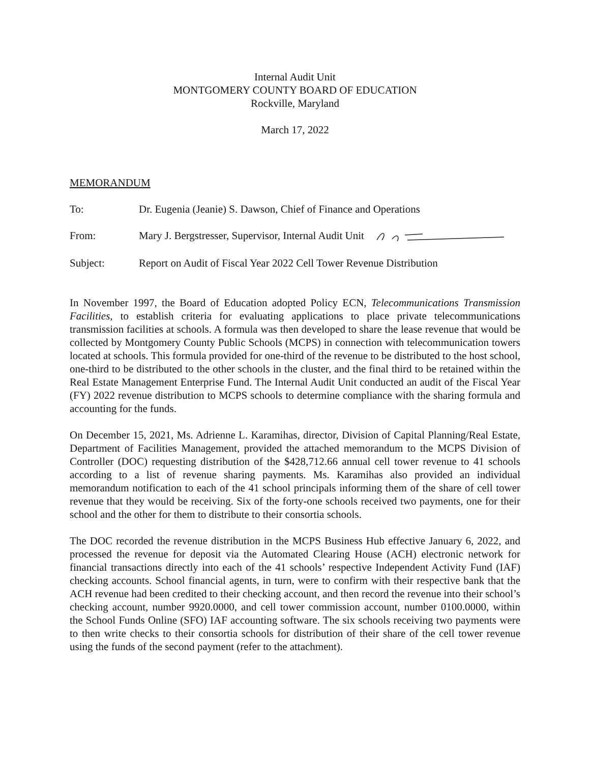Internal Audit Unit
MONTGOMERY COUNTY BOARD OF EDUCATION
Rockville, Maryland
March 17, 2022
MEMORANDUM
To: Dr. Eugenia (Jeanie) S. Dawson, Chief of Finance and Operations
From: Mary J. Bergstresser, Supervisor, Internal Audit Unit
Subject: Report on Audit of Fiscal Year 2022 Cell Tower Revenue Distribution
In November 1997, the Board of Education adopted Policy ECN, Telecommunications Transmission Facilities, to establish criteria for evaluating applications to place private telecommunications transmission facilities at schools. A formula was then developed to share the lease revenue that would be collected by Montgomery County Public Schools (MCPS) in connection with telecommunication towers located at schools. This formula provided for one-third of the revenue to be distributed to the host school, one-third to be distributed to the other schools in the cluster, and the final third to be retained within the Real Estate Management Enterprise Fund. The Internal Audit Unit conducted an audit of the Fiscal Year (FY) 2022 revenue distribution to MCPS schools to determine compliance with the sharing formula and accounting for the funds.
On December 15, 2021, Ms. Adrienne L. Karamihas, director, Division of Capital Planning/Real Estate, Department of Facilities Management, provided the attached memorandum to the MCPS Division of Controller (DOC) requesting distribution of the $428,712.66 annual cell tower revenue to 41 schools according to a list of revenue sharing payments. Ms. Karamihas also provided an individual memorandum notification to each of the 41 school principals informing them of the share of cell tower revenue that they would be receiving. Six of the forty-one schools received two payments, one for their school and the other for them to distribute to their consortia schools.
The DOC recorded the revenue distribution in the MCPS Business Hub effective January 6, 2022, and processed the revenue for deposit via the Automated Clearing House (ACH) electronic network for financial transactions directly into each of the 41 schools’ respective Independent Activity Fund (IAF) checking accounts. School financial agents, in turn, were to confirm with their respective bank that the ACH revenue had been credited to their checking account, and then record the revenue into their school’s checking account, number 9920.0000, and cell tower commission account, number 0100.0000, within the School Funds Online (SFO) IAF accounting software. The six schools receiving two payments were to then write checks to their consortia schools for distribution of their share of the cell tower revenue using the funds of the second payment (refer to the attachment).